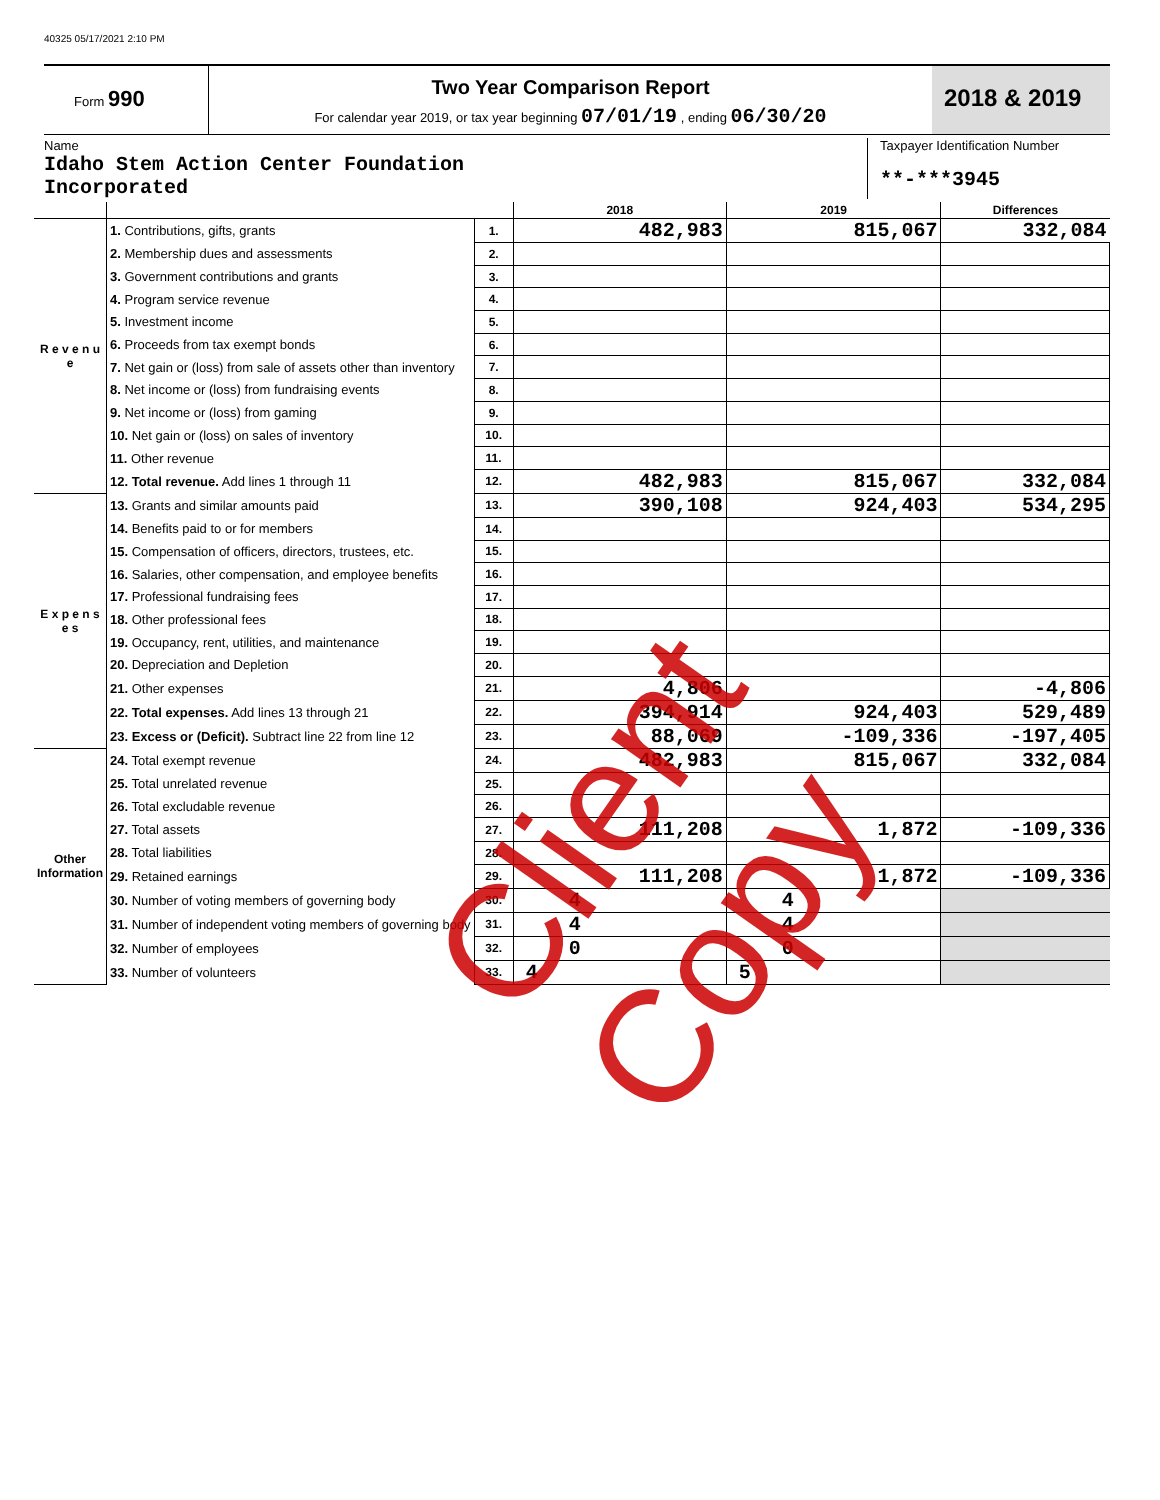40325 05/17/2021 2:10 PM
Form 990
Two Year Comparison Report
For calendar year 2019, or tax year beginning 07/01/19 , ending 06/30/20
2018 & 2019
Name
Idaho Stem Action Center Foundation
Incorporated
Taxpayer Identification Number
**-***3945
| | | | 2018 | 2019 | Differences |
| --- | --- | --- | --- | --- | --- |
| R e v e n u e | 1. Contributions, gifts, grants | 1. | 482,983 | 815,067 | 332,084 |
| | 2. Membership dues and assessments | 2. | | | |
| | 3. Government contributions and grants | 3. | | | |
| | 4. Program service revenue | 4. | | | |
| | 5. Investment income | 5. | | | |
| | 6. Proceeds from tax exempt bonds | 6. | | | |
| | 7. Net gain or (loss) from sale of assets other than inventory | 7. | | | |
| | 8. Net income or (loss) from fundraising events | 8. | | | |
| | 9. Net income or (loss) from gaming | 9. | | | |
| | 10. Net gain or (loss) on sales of inventory | 10. | | | |
| | 11. Other revenue | 11. | | | |
| | 12. Total revenue. Add lines 1 through 11 | 12. | 482,983 | 815,067 | 332,084 |
| E x p e n s e s | 13. Grants and similar amounts paid | 13. | 390,108 | 924,403 | 534,295 |
| | 14. Benefits paid to or for members | 14. | | | |
| | 15. Compensation of officers, directors, trustees, etc. | 15. | | | |
| | 16. Salaries, other compensation, and employee benefits | 16. | | | |
| | 17. Professional fundraising fees | 17. | | | |
| | 18. Other professional fees | 18. | | | |
| | 19. Occupancy, rent, utilities, and maintenance | 19. | | | |
| | 20. Depreciation and Depletion | 20. | | | |
| | 21. Other expenses | 21. | 4,806 | | -4,806 |
| | 22. Total expenses. Add lines 13 through 21 | 22. | 394,914 | 924,403 | 529,489 |
| | 23. Excess or (Deficit). Subtract line 22 from line 12 | 23. | 88,069 | -109,336 | -197,405 |
| Other Information | 24. Total exempt revenue | 24. | 482,983 | 815,067 | 332,084 |
| | 25. Total unrelated revenue | 25. | | | |
| | 26. Total excludable revenue | 26. | | | |
| | 27. Total assets | 27. | 111,208 | 1,872 | -109,336 |
| | 28. Total liabilities | 28. | | | |
| | 29. Retained earnings | 29. | 111,208 | 1,872 | -109,336 |
| | 30. Number of voting members of governing body | 30. | 4 | 4 | |
| | 31. Number of independent voting members of governing body | 31. | 4 | 4 | |
| | 32. Number of employees | 32. | 0 | 0 | |
| | 33. Number of volunteers | 33. | 4 | 5 | |
Client Copy